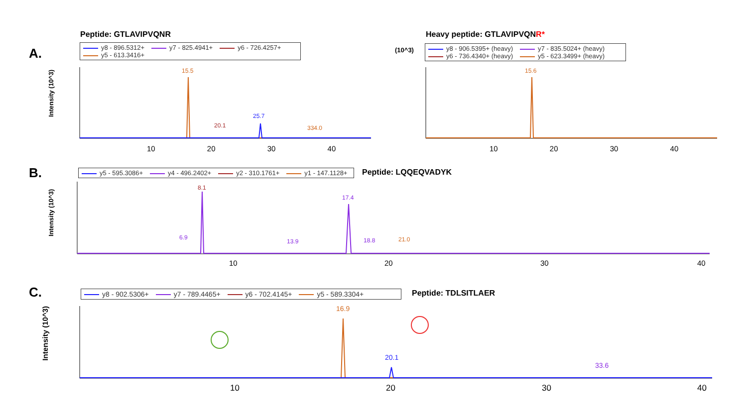A.
B.
C.
Peptide: GTLAVIPVQNR Heavy peptide: GTLAVIPVQNR*
y8 - 896.5312+ y7 - 825.4941+ y6 - 726.4257+ y5 - 613.3416+
(10^3)
y8 - 906.5395+ (heavy) y7 - 835.5024+ (heavy) y6 - 736.4340+ (heavy) y5 - 623.3499+ (heavy)
y5 - 595.3086+ y4 - 496.2402+ y2 - 310.1761+ y1 - 147.1128+ Peptide: LQQEQVADYK
y8 - 902.5306+ y7 - 789.4465+ y6 - 702.4145+ y5 - 589.3304+ Peptide: TDLSITLAER
15.5
20.1
25.7
334.0
15.6
8.1
17.4
6.9
13.9 18.8 21.0
16.9
20.1
33.6
10 20 30 40
10 20 30 40
10 20 30 40
10 20 30 40
Intensity (10^3)
Intensity (10^3)
Intensity (10^3)